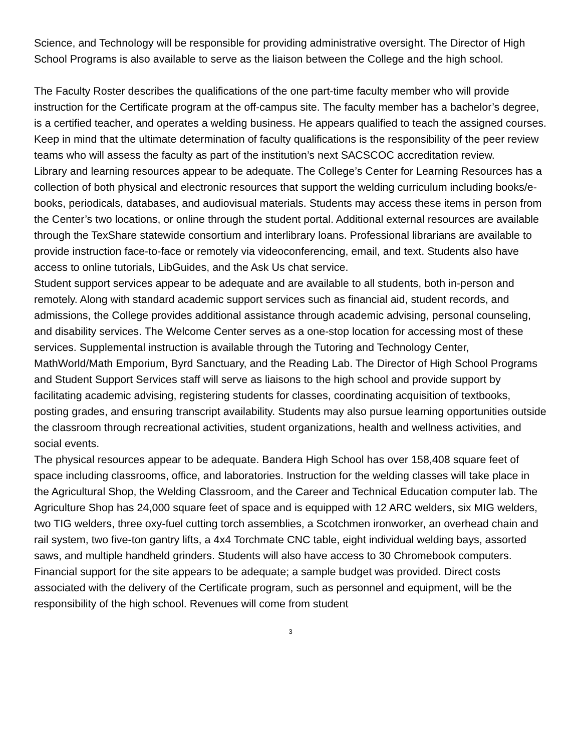Science, and Technology will be responsible for providing administrative oversight. The Director of High School Programs is also available to serve as the liaison between the College and the high school.
The Faculty Roster describes the qualifications of the one part-time faculty member who will provide instruction for the Certificate program at the off-campus site. The faculty member has a bachelor’s degree, is a certified teacher, and operates a welding business. He appears qualified to teach the assigned courses. Keep in mind that the ultimate determination of faculty qualifications is the responsibility of the peer review teams who will assess the faculty as part of the institution’s next SACSCOC accreditation review.
Library and learning resources appear to be adequate. The College’s Center for Learning Resources has a collection of both physical and electronic resources that support the welding curriculum including books/e-books, periodicals, databases, and audiovisual materials. Students may access these items in person from the Center’s two locations, or online through the student portal. Additional external resources are available through the TexShare statewide consortium and interlibrary loans. Professional librarians are available to provide instruction face-to-face or remotely via videoconferencing, email, and text. Students also have access to online tutorials, LibGuides, and the Ask Us chat service.
Student support services appear to be adequate and are available to all students, both in-person and remotely. Along with standard academic support services such as financial aid, student records, and admissions, the College provides additional assistance through academic advising, personal counseling, and disability services. The Welcome Center serves as a one-stop location for accessing most of these services. Supplemental instruction is available through the Tutoring and Technology Center, MathWorld/Math Emporium, Byrd Sanctuary, and the Reading Lab. The Director of High School Programs and Student Support Services staff will serve as liaisons to the high school and provide support by facilitating academic advising, registering students for classes, coordinating acquisition of textbooks, posting grades, and ensuring transcript availability. Students may also pursue learning opportunities outside the classroom through recreational activities, student organizations, health and wellness activities, and social events.
The physical resources appear to be adequate. Bandera High School has over 158,408 square feet of space including classrooms, office, and laboratories. Instruction for the welding classes will take place in the Agricultural Shop, the Welding Classroom, and the Career and Technical Education computer lab. The Agriculture Shop has 24,000 square feet of space and is equipped with 12 ARC welders, six MIG welders, two TIG welders, three oxy-fuel cutting torch assemblies, a Scotchmen ironworker, an overhead chain and rail system, two five-ton gantry lifts, a 4x4 Torchmate CNC table, eight individual welding bays, assorted saws, and multiple handheld grinders. Students will also have access to 30 Chromebook computers.
Financial support for the site appears to be adequate; a sample budget was provided. Direct costs associated with the delivery of the Certificate program, such as personnel and equipment, will be the responsibility of the high school. Revenues will come from student
3